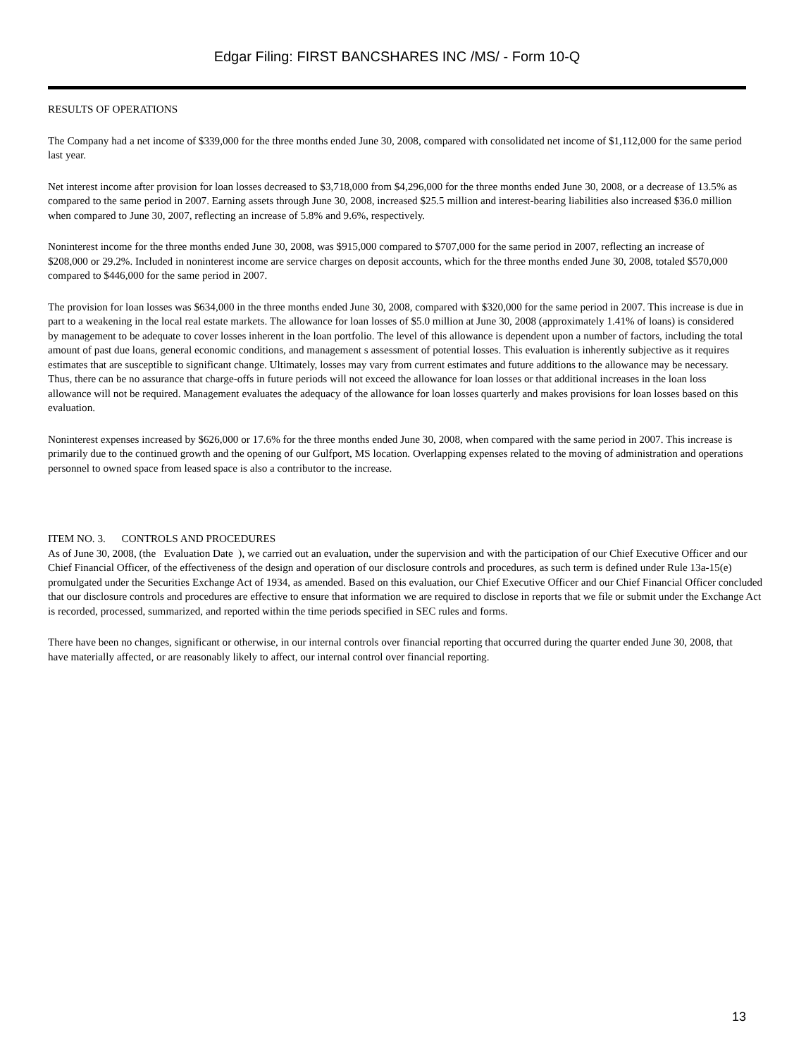Edgar Filing: FIRST BANCSHARES INC /MS/ - Form 10-Q
RESULTS OF OPERATIONS
The Company had a net income of $339,000 for the three months ended June 30, 2008, compared with consolidated net income of $1,112,000 for the same period last year.
Net interest income after provision for loan losses decreased to $3,718,000 from $4,296,000 for the three months ended June 30, 2008, or a decrease of 13.5% as compared to the same period in 2007. Earning assets through June 30, 2008, increased $25.5 million and interest-bearing liabilities also increased $36.0 million when compared to June 30, 2007, reflecting an increase of 5.8% and 9.6%, respectively.
Noninterest income for the three months ended June 30, 2008, was $915,000 compared to $707,000 for the same period in 2007, reflecting an increase of $208,000 or 29.2%. Included in noninterest income are service charges on deposit accounts, which for the three months ended June 30, 2008, totaled $570,000 compared to $446,000 for the same period in 2007.
The provision for loan losses was $634,000 in the three months ended June 30, 2008, compared with $320,000 for the same period in 2007. This increase is due in part to a weakening in the local real estate markets. The allowance for loan losses of $5.0 million at June 30, 2008 (approximately 1.41% of loans) is considered by management to be adequate to cover losses inherent in the loan portfolio. The level of this allowance is dependent upon a number of factors, including the total amount of past due loans, general economic conditions, and management s assessment of potential losses. This evaluation is inherently subjective as it requires estimates that are susceptible to significant change. Ultimately, losses may vary from current estimates and future additions to the allowance may be necessary. Thus, there can be no assurance that charge-offs in future periods will not exceed the allowance for loan losses or that additional increases in the loan loss allowance will not be required. Management evaluates the adequacy of the allowance for loan losses quarterly and makes provisions for loan losses based on this evaluation.
Noninterest expenses increased by $626,000 or 17.6% for the three months ended June 30, 2008, when compared with the same period in 2007. This increase is primarily due to the continued growth and the opening of our Gulfport, MS location. Overlapping expenses related to the moving of administration and operations personnel to owned space from leased space is also a contributor to the increase.
ITEM NO. 3. CONTROLS AND PROCEDURES
As of June 30, 2008, (the Evaluation Date ), we carried out an evaluation, under the supervision and with the participation of our Chief Executive Officer and our Chief Financial Officer, of the effectiveness of the design and operation of our disclosure controls and procedures, as such term is defined under Rule 13a-15(e) promulgated under the Securities Exchange Act of 1934, as amended. Based on this evaluation, our Chief Executive Officer and our Chief Financial Officer concluded that our disclosure controls and procedures are effective to ensure that information we are required to disclose in reports that we file or submit under the Exchange Act is recorded, processed, summarized, and reported within the time periods specified in SEC rules and forms.
There have been no changes, significant or otherwise, in our internal controls over financial reporting that occurred during the quarter ended June 30, 2008, that have materially affected, or are reasonably likely to affect, our internal control over financial reporting.
13